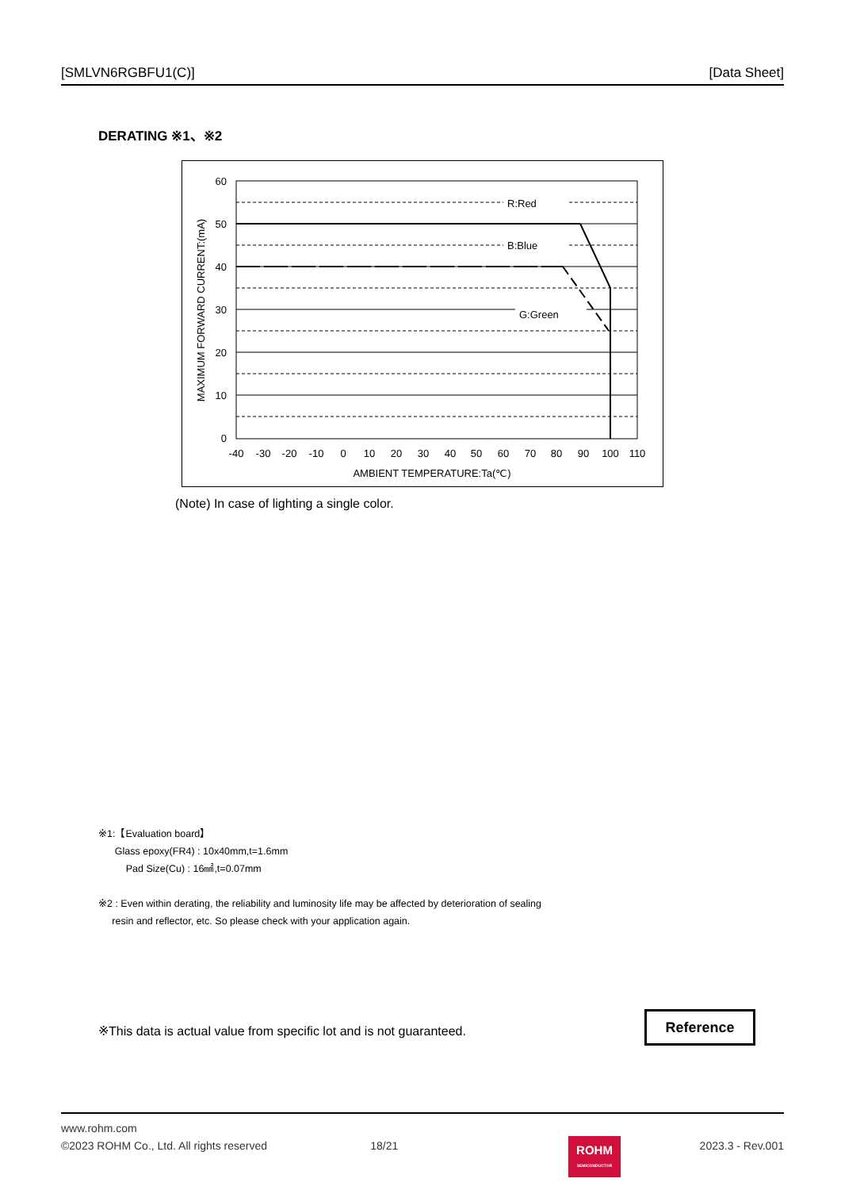[SMLVN6RGBFU1(C)] [Data Sheet]
DERATING ※1、※2
60
50
40
30
20
10
0
-40
-30
-20
-10
0
10
20
30
40
50
60
70
80
90
100
110
AMBIENT TEMPERATURE:Ta(℃)
R:Red
B:Blue
G:Green
MAXIMUM FORWARD CURRENT:(mA)
(Note) In case of lighting a single color.
※1:【Evaluation board】
Glass epoxy(FR4) : 10x40mm,t=1.6mm
Pad Size(Cu) : 16㎟,t=0.07mm
※2 : Even within derating, the reliability and luminosity life may be affected by deterioration of sealing
resin and reflector, etc. So please check with your application again.
※This data is actual value from specific lot and is not guaranteed.
Reference
www.rohm.com
©2023 ROHM Co., Ltd. All rights reserved 18/21 2023.3 - Rev.001
ROHM
SEMICONDUCTOR